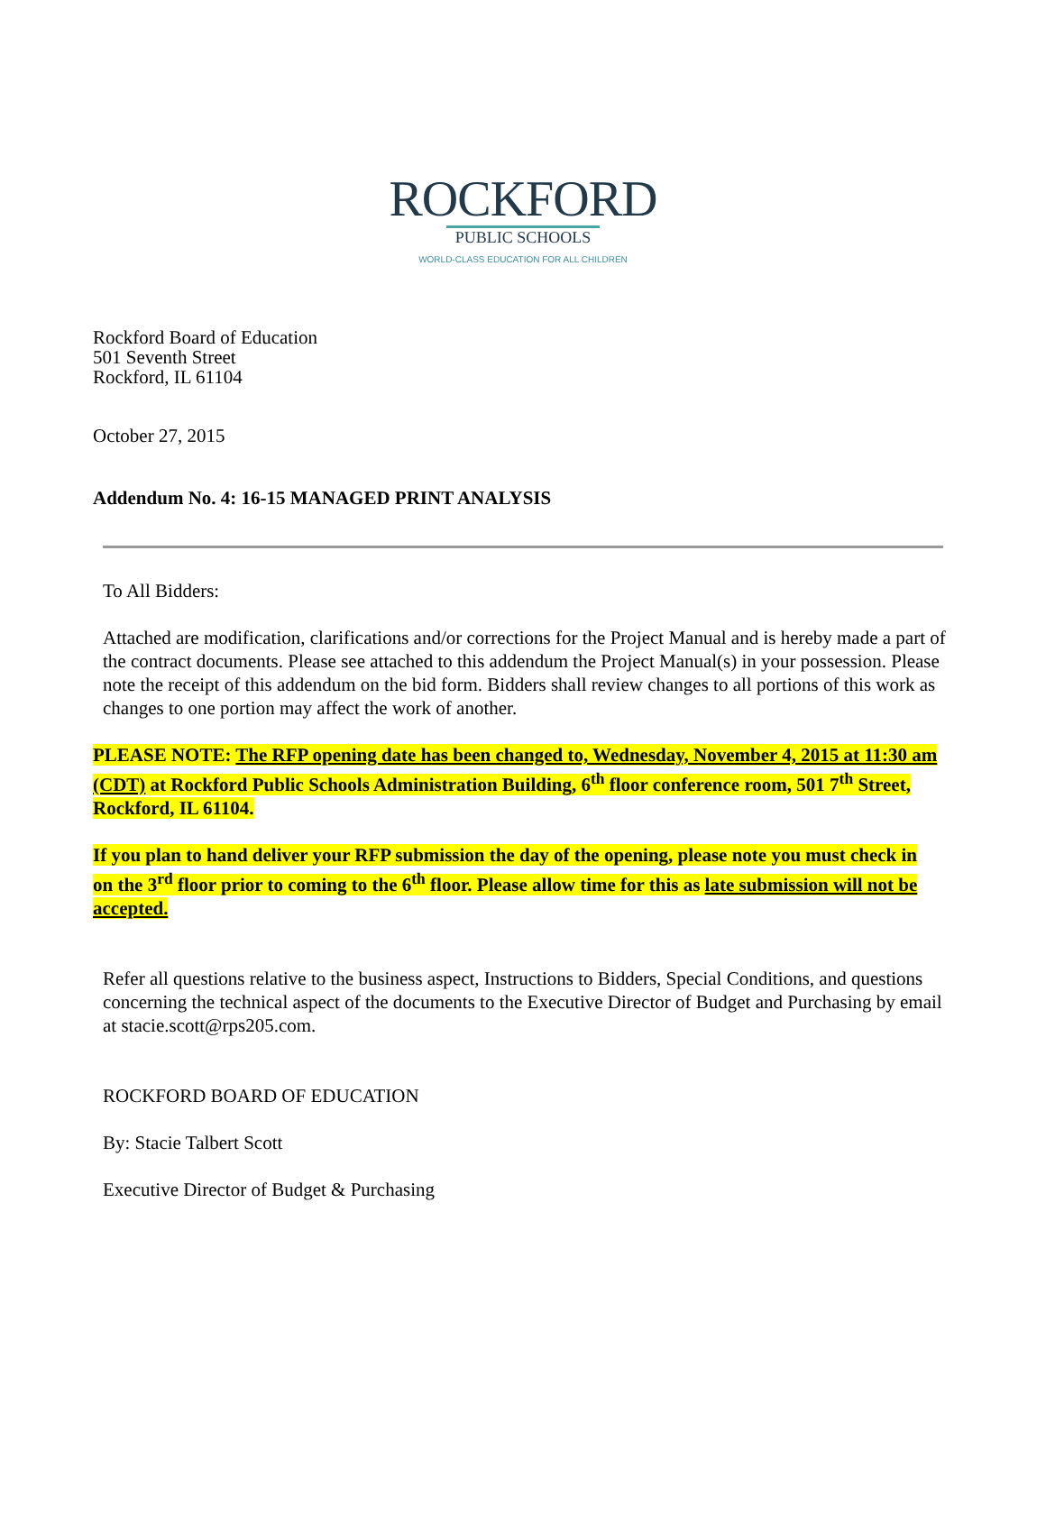ROCKFORD
PUBLIC SCHOOLS
WORLD-CLASS EDUCATION FOR ALL CHILDREN
Rockford Board of Education
501 Seventh Street
Rockford, IL 61104
October 27, 2015
Addendum No. 4: 16-15 MANAGED PRINT ANALYSIS
To All Bidders:
Attached are modification, clarifications and/or corrections for the Project Manual and is hereby made a part of the contract documents. Please see attached to this addendum the Project Manual(s) in your possession. Please note the receipt of this addendum on the bid form. Bidders shall review changes to all portions of this work as changes to one portion may affect the work of another.
PLEASE NOTE: The RFP opening date has been changed to, Wednesday, November 4, 2015 at 11:30 am (CDT) at Rockford Public Schools Administration Building, 6<sup>th</sup> floor conference room, 501 7<sup>th</sup> Street, Rockford, IL 61104.
If you plan to hand deliver your RFP submission the day of the opening, please note you must check in on the 3<sup>rd</sup> floor prior to coming to the 6<sup>th</sup> floor. Please allow time for this as late submission will not be accepted.
Refer all questions relative to the business aspect, Instructions to Bidders, Special Conditions, and questions concerning the technical aspect of the documents to the Executive Director of Budget and Purchasing by email at stacie.scott@rps205.com.
ROCKFORD BOARD OF EDUCATION
By: Stacie Talbert Scott
Executive Director of Budget & Purchasing